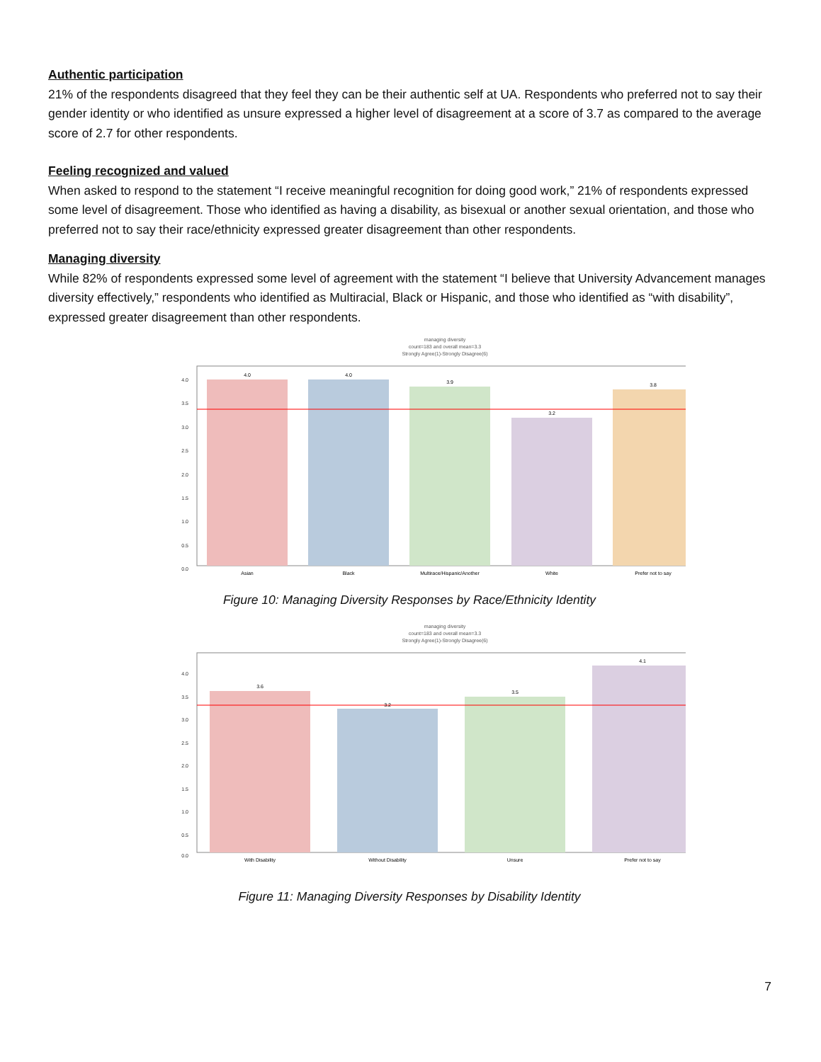Authentic participation
21% of the respondents disagreed that they feel they can be their authentic self at UA. Respondents who preferred not to say their gender identity or who identified as unsure expressed a higher level of disagreement at a score of 3.7 as compared to the average score of 2.7 for other respondents.
Feeling recognized and valued
When asked to respond to the statement “I receive meaningful recognition for doing good work,” 21% of respondents expressed some level of disagreement. Those who identified as having a disability, as bisexual or another sexual orientation, and those who preferred not to say their race/ethnicity expressed greater disagreement than other respondents.
Managing diversity
While 82% of respondents expressed some level of agreement with the statement “I believe that University Advancement manages diversity effectively,” respondents who identified as Multiracial, Black or Hispanic, and those who identified as “with disability”, expressed greater disagreement than other respondents.
managing diversity
count=183 and overall mean=3.3
Strongly Agree(1)-Strongly Disagree(6)
4.0
3.5
3.0
2.5
2.0
1.5
1.0
0.5
0.0
4.0
4.0
3.9
3.2
3.8
Asian
Black
Multirace/Hispanic/Another
White
Prefer not to say
Figure 10: Managing Diversity Responses by Race/Ethnicity Identity
managing diversity
count=183 and overall mean=3.3
Strongly Agree(1)-Strongly Disagree(6)
4.0
3.5
3.0
2.5
2.0
1.5
1.0
0.5
0.0
3.6
3.2
3.5
4.1
With Disability
Without Disability
Unsure
Prefer not to say
Figure 11: Managing Diversity Responses by Disability Identity
7